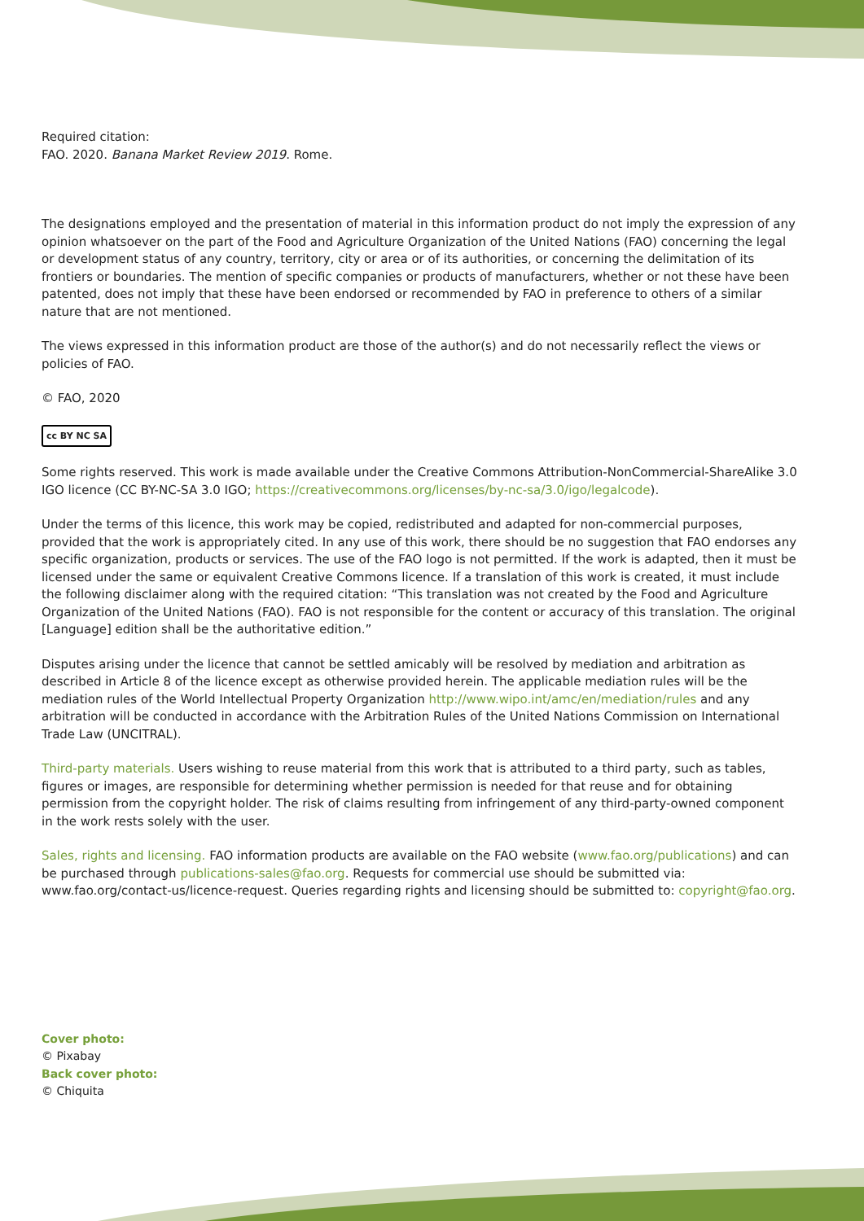Required citation:
FAO. 2020. Banana Market Review 2019. Rome.
The designations employed and the presentation of material in this information product do not imply the expression of any opinion whatsoever on the part of the Food and Agriculture Organization of the United Nations (FAO) concerning the legal or development status of any country, territory, city or area or of its authorities, or concerning the delimitation of its frontiers or boundaries. The mention of specific companies or products of manufacturers, whether or not these have been patented, does not imply that these have been endorsed or recommended by FAO in preference to others of a similar nature that are not mentioned.
The views expressed in this information product are those of the author(s) and do not necessarily reflect the views or policies of FAO.
© FAO, 2020
cc BY NC SA
Some rights reserved. This work is made available under the Creative Commons Attribution-NonCommercial-ShareAlike 3.0 IGO licence (CC BY-NC-SA 3.0 IGO; https://creativecommons.org/licenses/by-nc-sa/3.0/igo/legalcode).
Under the terms of this licence, this work may be copied, redistributed and adapted for non-commercial purposes, provided that the work is appropriately cited. In any use of this work, there should be no suggestion that FAO endorses any specific organization, products or services. The use of the FAO logo is not permitted. If the work is adapted, then it must be licensed under the same or equivalent Creative Commons licence. If a translation of this work is created, it must include the following disclaimer along with the required citation: “This translation was not created by the Food and Agriculture Organization of the United Nations (FAO). FAO is not responsible for the content or accuracy of this translation. The original [Language] edition shall be the authoritative edition.”
Disputes arising under the licence that cannot be settled amicably will be resolved by mediation and arbitration as described in Article 8 of the licence except as otherwise provided herein. The applicable mediation rules will be the mediation rules of the World Intellectual Property Organization http://www.wipo.int/amc/en/mediation/rules and any arbitration will be conducted in accordance with the Arbitration Rules of the United Nations Commission on International Trade Law (UNCITRAL).
Third-party materials. Users wishing to reuse material from this work that is attributed to a third party, such as tables, figures or images, are responsible for determining whether permission is needed for that reuse and for obtaining permission from the copyright holder. The risk of claims resulting from infringement of any third-party-owned component in the work rests solely with the user.
Sales, rights and licensing. FAO information products are available on the FAO website (www.fao.org/publications) and can be purchased through publications-sales@fao.org. Requests for commercial use should be submitted via: www.fao.org/contact-us/licence-request. Queries regarding rights and licensing should be submitted to: copyright@fao.org.
Cover photo:
© Pixabay
Back cover photo:
© Chiquita